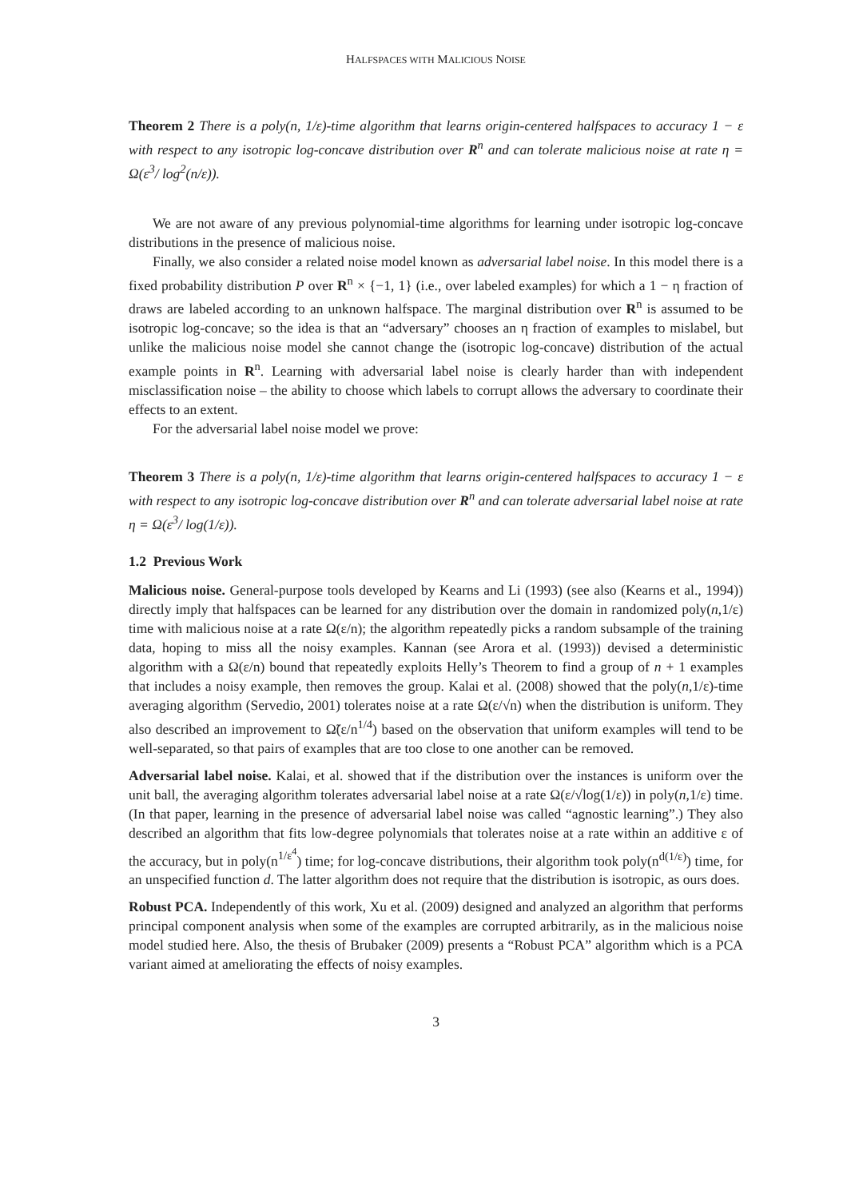HALFSPACES WITH MALICIOUS NOISE
Theorem 2 There is a poly(n, 1/ε)-time algorithm that learns origin-centered halfspaces to accuracy 1 − ε with respect to any isotropic log-concave distribution over R<sup>n</sup> and can tolerate malicious noise at rate η = Ω(ε<sup>3</sup>/ log<sup>2</sup>(n/ε)).
We are not aware of any previous polynomial-time algorithms for learning under isotropic log-concave distributions in the presence of malicious noise.
Finally, we also consider a related noise model known as adversarial label noise. In this model there is a fixed probability distribution P over R<sup>n</sup> × {−1, 1} (i.e., over labeled examples) for which a 1 − η fraction of draws are labeled according to an unknown halfspace. The marginal distribution over R<sup>n</sup> is assumed to be isotropic log-concave; so the idea is that an “adversary” chooses an η fraction of examples to mislabel, but unlike the malicious noise model she cannot change the (isotropic log-concave) distribution of the actual example points in R<sup>n</sup>. Learning with adversarial label noise is clearly harder than with independent misclassification noise – the ability to choose which labels to corrupt allows the adversary to coordinate their effects to an extent.
For the adversarial label noise model we prove:
Theorem 3 There is a poly(n, 1/ε)-time algorithm that learns origin-centered halfspaces to accuracy 1 − ε with respect to any isotropic log-concave distribution over R<sup>n</sup> and can tolerate adversarial label noise at rate η = Ω(ε<sup>3</sup>/ log(1/ε)).
1.2 Previous Work
Malicious noise. General-purpose tools developed by Kearns and Li (1993) (see also (Kearns et al., 1994)) directly imply that halfspaces can be learned for any distribution over the domain in randomized poly(n,1/ε) time with malicious noise at a rate Ω(ε/n); the algorithm repeatedly picks a random subsample of the training data, hoping to miss all the noisy examples. Kannan (see Arora et al. (1993)) devised a deterministic algorithm with a Ω(ε/n) bound that repeatedly exploits Helly’s Theorem to find a group of n + 1 examples that includes a noisy example, then removes the group. Kalai et al. (2008) showed that the poly(n,1/ε)-time averaging algorithm (Servedio, 2001) tolerates noise at a rate Ω(ε/√n) when the distribution is uniform. They also described an improvement to Ω̃(ε/n<sup>1/4</sup>) based on the observation that uniform examples will tend to be well-separated, so that pairs of examples that are too close to one another can be removed.
Adversarial label noise. Kalai, et al. showed that if the distribution over the instances is uniform over the unit ball, the averaging algorithm tolerates adversarial label noise at a rate Ω(ε/√log(1/ε)) in poly(n,1/ε) time. (In that paper, learning in the presence of adversarial label noise was called “agnostic learning”.) They also described an algorithm that fits low-degree polynomials that tolerates noise at a rate within an additive ε of the accuracy, but in poly(n<sup>1/ε<sup>4</sup></sup>) time; for log-concave distributions, their algorithm took poly(n<sup>d(1/ε)</sup>) time, for an unspecified function d. The latter algorithm does not require that the distribution is isotropic, as ours does.
Robust PCA. Independently of this work, Xu et al. (2009) designed and analyzed an algorithm that performs principal component analysis when some of the examples are corrupted arbitrarily, as in the malicious noise model studied here. Also, the thesis of Brubaker (2009) presents a “Robust PCA” algorithm which is a PCA variant aimed at ameliorating the effects of noisy examples.
3